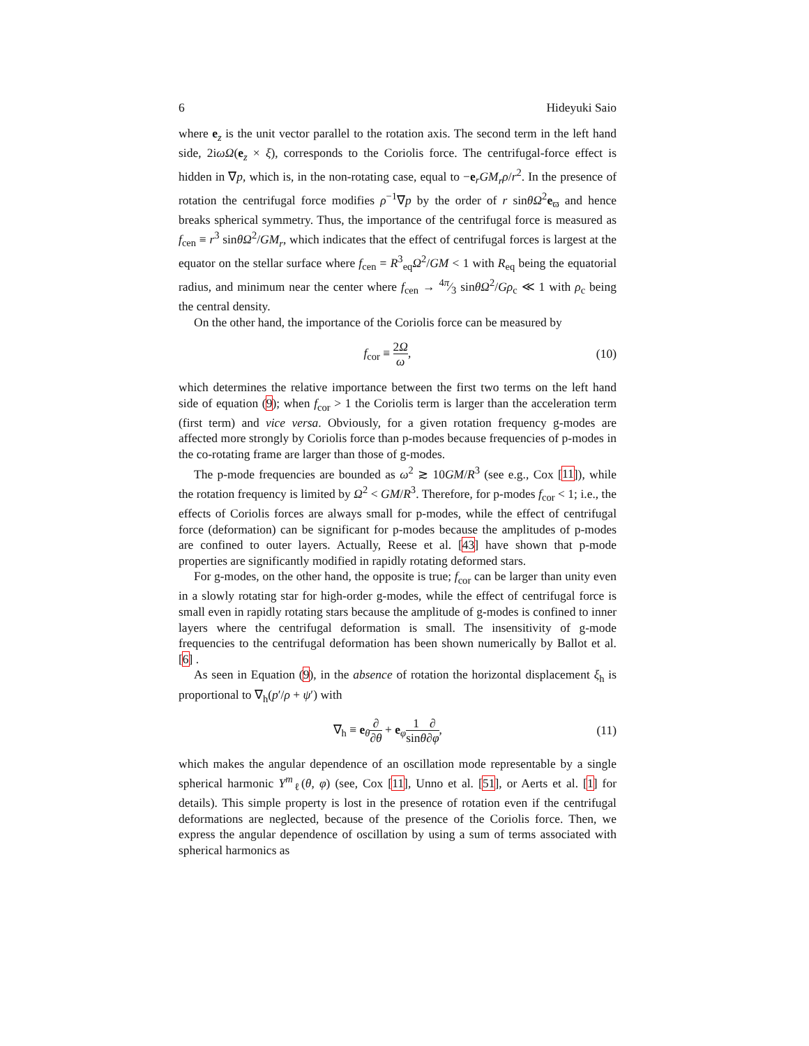6 Hideyuki Saio
where e<sub>z</sub> is the unit vector parallel to the rotation axis. The second term in the left hand side, 2iωΩ(e<sub>z</sub> × ξ), corresponds to the Coriolis force. The centrifugal-force effect is hidden in ∇p, which is, in the non-rotating case, equal to −e<sub>r</sub>GM<sub>r</sub>ρ/r<sup>2</sup>. In the presence of rotation the centrifugal force modifies ρ<sup>−1</sup>∇p by the order of r sinθΩ<sup>2</sup>e<sub>ϖ</sub> and hence breaks spherical symmetry. Thus, the importance of the centrifugal force is measured as f<sub>cen</sub> ≡ r<sup>3</sup> sinθΩ<sup>2</sup>/GM<sub>r</sub>, which indicates that the effect of centrifugal forces is largest at the equator on the stellar surface where f<sub>cen</sub> = R<sup>3</sup><sub>eq</sub>Ω<sup>2</sup>/GM < 1 with R<sub>eq</sub> being the equatorial radius, and minimum near the center where f<sub>cen</sub> → 4π⁄3 sinθΩ<sup>2</sup>/Gρ<sub>c</sub> ≪ 1 with ρ<sub>c</sub> being the central density.
On the other hand, the importance of the Coriolis force can be measured by
f<sub>cor</sub> ≡ 2Ω ω, (10)
which determines the relative importance between the first two terms on the left hand side of equation (9); when f<sub>cor</sub> > 1 the Coriolis term is larger than the acceleration term (first term) and vice versa. Obviously, for a given rotation frequency g-modes are affected more strongly by Coriolis force than p-modes because frequencies of p-modes in the co-rotating frame are larger than those of g-modes.
The p-mode frequencies are bounded as ω<sup>2</sup> ≳ 10GM/R<sup>3</sup> (see e.g., Cox [11]), while the rotation frequency is limited by Ω<sup>2</sup> < GM/R<sup>3</sup>. Therefore, for p-modes f<sub>cor</sub> < 1; i.e., the effects of Coriolis forces are always small for p-modes, while the effect of centrifugal force (deformation) can be significant for p-modes because the amplitudes of p-modes are confined to outer layers. Actually, Reese et al. [43] have shown that p-mode properties are significantly modified in rapidly rotating deformed stars.
For g-modes, on the other hand, the opposite is true; f<sub>cor</sub> can be larger than unity even in a slowly rotating star for high-order g-modes, while the effect of centrifugal force is small even in rapidly rotating stars because the amplitude of g-modes is confined to inner layers where the centrifugal deformation is small. The insensitivity of g-mode frequencies to the centrifugal deformation has been shown numerically by Ballot et al. [6] .
As seen in Equation (9), in the absence of rotation the horizontal displacement ξ<sub>h</sub> is proportional to ∇<sub>h</sub>(p′/ρ + ψ′) with
∇<sub>h</sub> ≡ e<sub>θ</sub>∂ ∂θ + e<sub>φ</sub>1 sinθ∂ ∂φ, (11)
which makes the angular dependence of an oscillation mode representable by a single spherical harmonic Y<sup>m</sup><sub>ℓ</sub>(θ, φ) (see, Cox [11], Unno et al. [51], or Aerts et al. [1] for details). This simple property is lost in the presence of rotation even if the centrifugal deformations are neglected, because of the presence of the Coriolis force. Then, we express the angular dependence of oscillation by using a sum of terms associated with spherical harmonics as